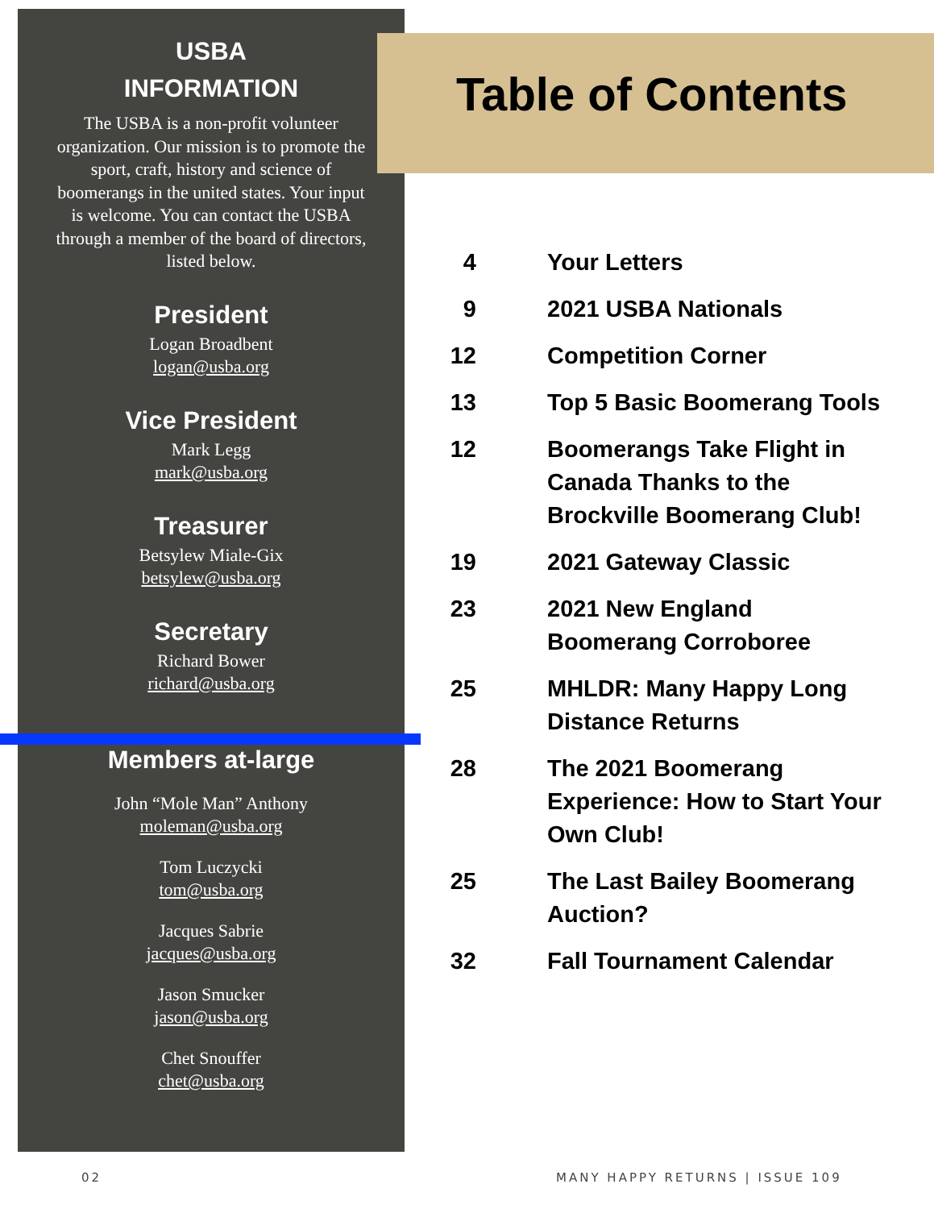USBA
INFORMATION
The USBA is a non-profit volunteer organization. Our mission is to promote the sport, craft, history and science of boomerangs in the united states. Your input is welcome. You can contact the USBA through a member of the board of directors, listed below.
President
Logan Broadbent
logan@usba.org
Vice President
Mark Legg
mark@usba.org
Treasurer
Betsylew Miale-Gix
betsylew@usba.org
Secretary
Richard Bower
richard@usba.org
Members at-large
John “Mole Man” Anthony
moleman@usba.org
Tom Luczycki
tom@usba.org
Jacques Sabrie
jacques@usba.org
Jason Smucker
jason@usba.org
Chet Snouffer
chet@usba.org
Table of Contents
4 Your Letters
9 2021 USBA Nationals
12 Competition Corner
13 Top 5 Basic Boomerang Tools
12 Boomerangs Take Flight in Canada Thanks to the Brockville Boomerang Club!
19 2021 Gateway Classic
23 2021 New England
Boomerang Corroboree
25 MHLDR: Many Happy Long
Distance Returns
28 The 2021 Boomerang Experience: How to Start Your Own Club!
25 The Last Bailey Boomerang Auction?
32 Fall Tournament Calendar
02 MANY HAPPY RETURNS | ISSUE 109